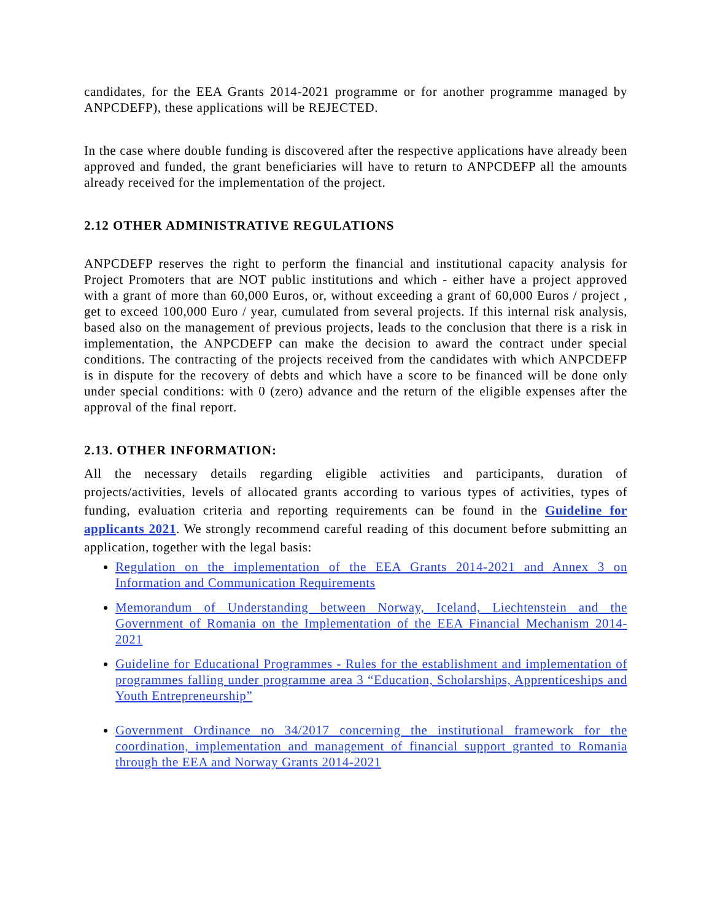candidates, for the EEA Grants 2014-2021 programme or for another programme managed by ANPCDEFP), these applications will be REJECTED.
In the case where double funding is discovered after the respective applications have already been approved and funded, the grant beneficiaries will have to return to ANPCDEFP all the amounts already received for the implementation of the project.
2.12 OTHER ADMINISTRATIVE REGULATIONS
ANPCDEFP reserves the right to perform the financial and institutional capacity analysis for Project Promoters that are NOT public institutions and which - either have a project approved with a grant of more than 60,000 Euros, or, without exceeding a grant of 60,000 Euros / project , get to exceed 100,000 Euro / year, cumulated from several projects. If this internal risk analysis, based also on the management of previous projects, leads to the conclusion that there is a risk in implementation, the ANPCDEFP can make the decision to award the contract under special conditions. The contracting of the projects received from the candidates with which ANPCDEFP is in dispute for the recovery of debts and which have a score to be financed will be done only under special conditions: with 0 (zero) advance and the return of the eligible expenses after the approval of the final report.
2.13. OTHER INFORMATION:
All the necessary details regarding eligible activities and participants, duration of projects/activities, levels of allocated grants according to various types of activities, types of funding, evaluation criteria and reporting requirements can be found in the Guideline for applicants 2021. We strongly recommend careful reading of this document before submitting an application, together with the legal basis:
Regulation on the implementation of the EEA Grants 2014-2021 and Annex 3 on Information and Communication Requirements
Memorandum of Understanding between Norway, Iceland, Liechtenstein and the Government of Romania on the Implementation of the EEA Financial Mechanism 2014-2021
Guideline for Educational Programmes - Rules for the establishment and implementation of programmes falling under programme area 3 “Education, Scholarships, Apprenticeships and Youth Entrepreneurship”
Government Ordinance no 34/2017 concerning the institutional framework for the coordination, implementation and management of financial support granted to Romania through the EEA and Norway Grants 2014-2021